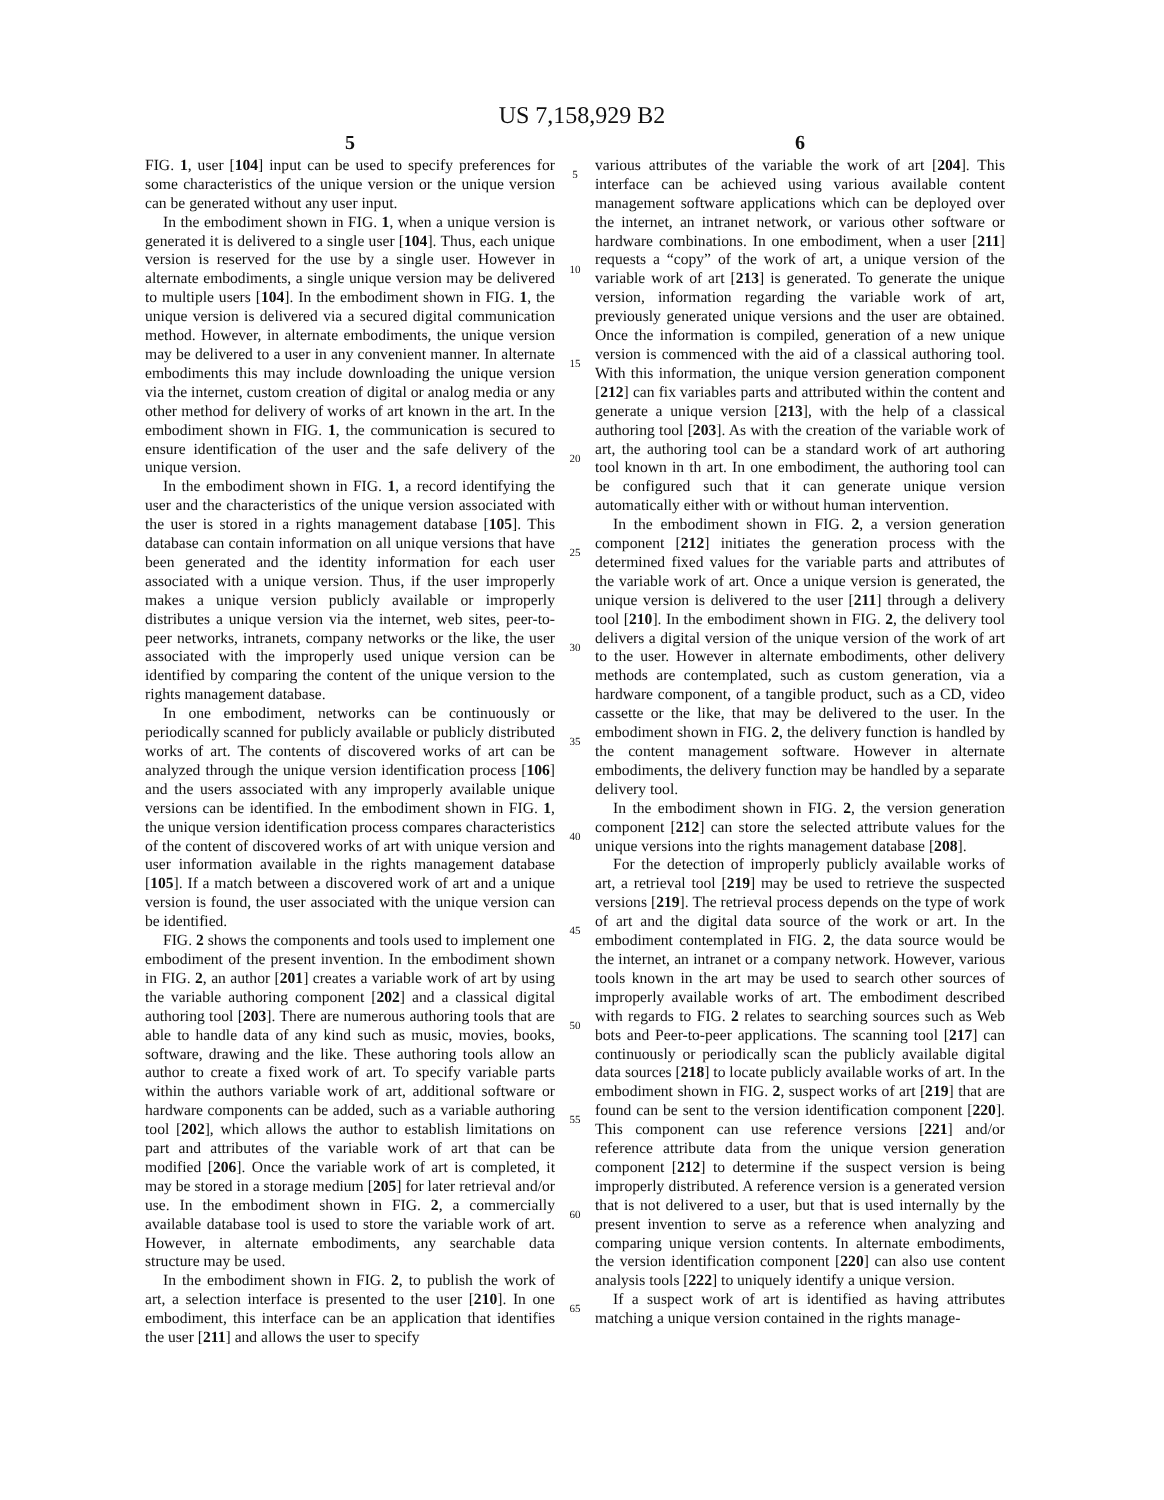US 7,158,929 B2
5
FIG. 1, user [104] input can be used to specify preferences for some characteristics of the unique version or the unique version can be generated without any user input.
In the embodiment shown in FIG. 1, when a unique version is generated it is delivered to a single user [104]. Thus, each unique version is reserved for the use by a single user. However in alternate embodiments, a single unique version may be delivered to multiple users [104]. In the embodiment shown in FIG. 1, the unique version is delivered via a secured digital communication method. However, in alternate embodiments, the unique version may be delivered to a user in any convenient manner. In alternate embodiments this may include downloading the unique version via the internet, custom creation of digital or analog media or any other method for delivery of works of art known in the art. In the embodiment shown in FIG. 1, the communication is secured to ensure identification of the user and the safe delivery of the unique version.
In the embodiment shown in FIG. 1, a record identifying the user and the characteristics of the unique version associated with the user is stored in a rights management database [105]. This database can contain information on all unique versions that have been generated and the identity information for each user associated with a unique version. Thus, if the user improperly makes a unique version publicly available or improperly distributes a unique version via the internet, web sites, peer-to-peer networks, intranets, company networks or the like, the user associated with the improperly used unique version can be identified by comparing the content of the unique version to the rights management database.
In one embodiment, networks can be continuously or periodically scanned for publicly available or publicly distributed works of art. The contents of discovered works of art can be analyzed through the unique version identification process [106] and the users associated with any improperly available unique versions can be identified. In the embodiment shown in FIG. 1, the unique version identification process compares characteristics of the content of discovered works of art with unique version and user information available in the rights management database [105]. If a match between a discovered work of art and a unique version is found, the user associated with the unique version can be identified.
FIG. 2 shows the components and tools used to implement one embodiment of the present invention. In the embodiment shown in FIG. 2, an author [201] creates a variable work of art by using the variable authoring component [202] and a classical digital authoring tool [203]. There are numerous authoring tools that are able to handle data of any kind such as music, movies, books, software, drawing and the like. These authoring tools allow an author to create a fixed work of art. To specify variable parts within the authors variable work of art, additional software or hardware components can be added, such as a variable authoring tool [202], which allows the author to establish limitations on part and attributes of the variable work of art that can be modified [206]. Once the variable work of art is completed, it may be stored in a storage medium [205] for later retrieval and/or use. In the embodiment shown in FIG. 2, a commercially available database tool is used to store the variable work of art. However, in alternate embodiments, any searchable data structure may be used.
In the embodiment shown in FIG. 2, to publish the work of art, a selection interface is presented to the user [210]. In one embodiment, this interface can be an application that identifies the user [211] and allows the user to specify
5
10
15
20
25
30
35
40
45
50
55
60
65
6
various attributes of the variable the work of art [204]. This interface can be achieved using various available content management software applications which can be deployed over the internet, an intranet network, or various other software or hardware combinations. In one embodiment, when a user [211] requests a “copy” of the work of art, a unique version of the variable work of art [213] is generated. To generate the unique version, information regarding the variable work of art, previously generated unique versions and the user are obtained. Once the information is compiled, generation of a new unique version is commenced with the aid of a classical authoring tool. With this information, the unique version generation component [212] can fix variables parts and attributed within the content and generate a unique version [213], with the help of a classical authoring tool [203]. As with the creation of the variable work of art, the authoring tool can be a standard work of art authoring tool known in th art. In one embodiment, the authoring tool can be configured such that it can generate unique version automatically either with or without human intervention.
In the embodiment shown in FIG. 2, a version generation component [212] initiates the generation process with the determined fixed values for the variable parts and attributes of the variable work of art. Once a unique version is generated, the unique version is delivered to the user [211] through a delivery tool [210]. In the embodiment shown in FIG. 2, the delivery tool delivers a digital version of the unique version of the work of art to the user. However in alternate embodiments, other delivery methods are contemplated, such as custom generation, via a hardware component, of a tangible product, such as a CD, video cassette or the like, that may be delivered to the user. In the embodiment shown in FIG. 2, the delivery function is handled by the content management software. However in alternate embodiments, the delivery function may be handled by a separate delivery tool.
In the embodiment shown in FIG. 2, the version generation component [212] can store the selected attribute values for the unique versions into the rights management database [208].
For the detection of improperly publicly available works of art, a retrieval tool [219] may be used to retrieve the suspected versions [219]. The retrieval process depends on the type of work of art and the digital data source of the work or art. In the embodiment contemplated in FIG. 2, the data source would be the internet, an intranet or a company network. However, various tools known in the art may be used to search other sources of improperly available works of art. The embodiment described with regards to FIG. 2 relates to searching sources such as Web bots and Peer-to-peer applications. The scanning tool [217] can continuously or periodically scan the publicly available digital data sources [218] to locate publicly available works of art. In the embodiment shown in FIG. 2, suspect works of art [219] that are found can be sent to the version identification component [220]. This component can use reference versions [221] and/or reference attribute data from the unique version generation component [212] to determine if the suspect version is being improperly distributed. A reference version is a generated version that is not delivered to a user, but that is used internally by the present invention to serve as a reference when analyzing and comparing unique version contents. In alternate embodiments, the version identification component [220] can also use content analysis tools [222] to uniquely identify a unique version.
If a suspect work of art is identified as having attributes matching a unique version contained in the rights manage-